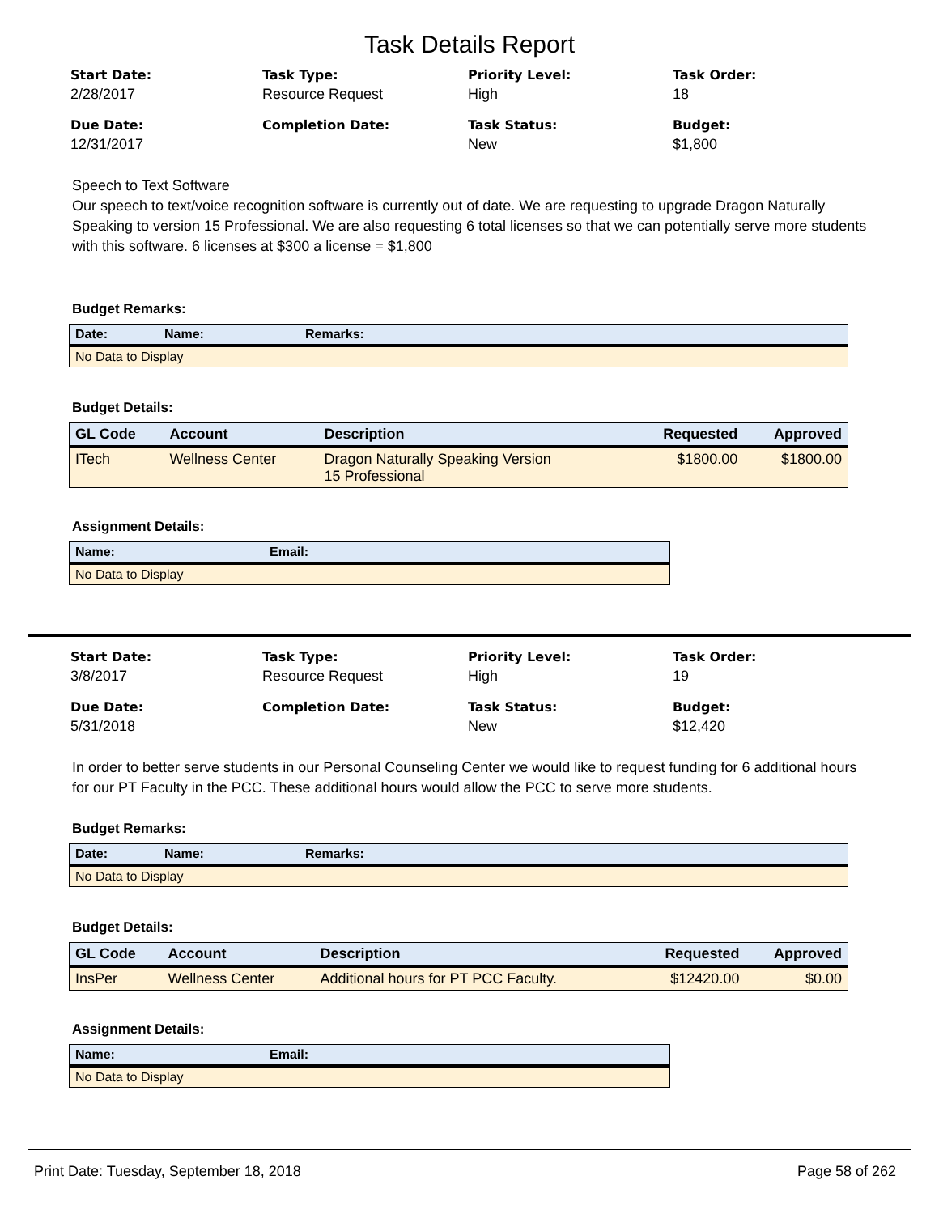Task Details Report
Start Date:
2/28/2017
Task Type:
Resource Request
Priority Level:
High
Task Order:
18
Due Date:
12/31/2017
Completion Date:
Task Status:
New
Budget:
$1,800
Speech to Text Software
Our speech to text/voice recognition software is currently out of date. We are requesting to upgrade Dragon Naturally Speaking to version 15 Professional. We are also requesting 6 total licenses so that we can potentially serve more students with this software. 6 licenses at $300 a license = $1,800
Budget Remarks:
| Date: | Name: | Remarks: |
| --- | --- | --- |
| No Data to Display | | |
Budget Details:
| GL Code | Account | Description | Requested | Approved |
| --- | --- | --- | --- | --- |
| ITech | Wellness Center | Dragon Naturally Speaking Version 15 Professional | $1800.00 | $1800.00 |
Assignment Details:
| Name: | Email: |
| --- | --- |
| No Data to Display | |
Start Date:
3/8/2017
Task Type:
Resource Request
Priority Level:
High
Task Order:
19
Due Date:
5/31/2018
Completion Date:
Task Status:
New
Budget:
$12,420
In order to better serve students in our Personal Counseling Center we would like to request funding for 6 additional hours for our PT Faculty in the PCC. These additional hours would allow the PCC to serve more students.
Budget Remarks:
| Date: | Name: | Remarks: |
| --- | --- | --- |
| No Data to Display | | |
Budget Details:
| GL Code | Account | Description | Requested | Approved |
| --- | --- | --- | --- | --- |
| InsPer | Wellness Center | Additional hours for PT PCC Faculty. | $12420.00 | $0.00 |
Assignment Details:
| Name: | Email: |
| --- | --- |
| No Data to Display | |
Print Date: Tuesday, September 18, 2018 Page 58 of 262